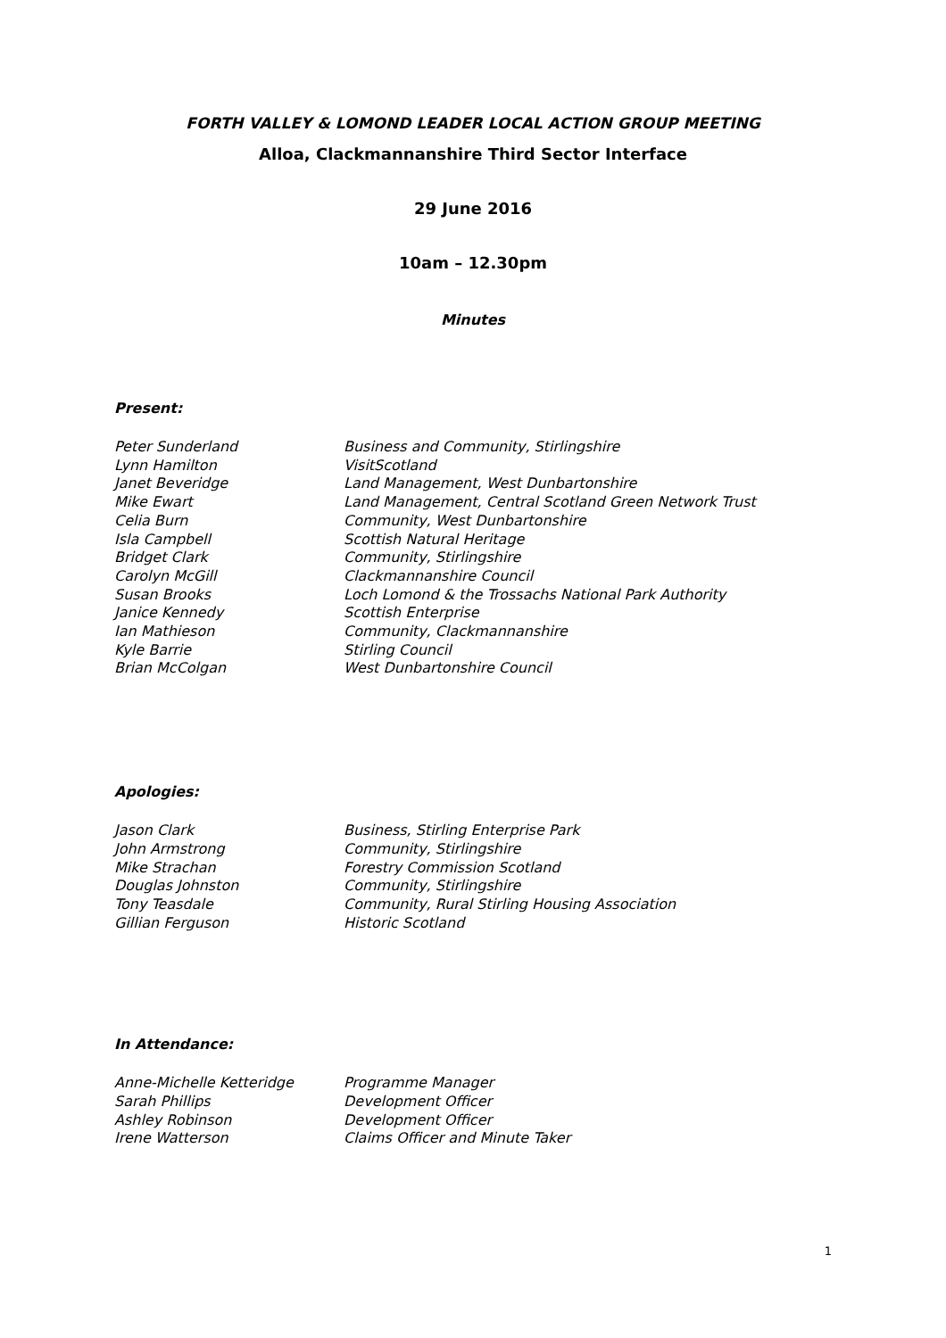FORTH VALLEY & LOMOND LEADER LOCAL ACTION GROUP MEETING
Alloa, Clackmannanshire Third Sector Interface
29 June 2016
10am – 12.30pm
Minutes
Present:
| Peter Sunderland | Business and Community, Stirlingshire |
| Lynn Hamilton | VisitScotland |
| Janet Beveridge | Land Management, West Dunbartonshire |
| Mike Ewart | Land Management, Central Scotland Green Network Trust |
| Celia Burn | Community, West Dunbartonshire |
| Isla Campbell | Scottish Natural Heritage |
| Bridget Clark | Community, Stirlingshire |
| Carolyn McGill | Clackmannanshire Council |
| Susan Brooks | Loch Lomond & the Trossachs National Park Authority |
| Janice Kennedy | Scottish Enterprise |
| Ian Mathieson | Community, Clackmannanshire |
| Kyle Barrie | Stirling Council |
| Brian McColgan | West Dunbartonshire Council |
Apologies:
| Jason Clark | Business, Stirling Enterprise Park |
| John Armstrong | Community, Stirlingshire |
| Mike Strachan | Forestry Commission Scotland |
| Douglas Johnston | Community, Stirlingshire |
| Tony Teasdale | Community, Rural Stirling Housing Association |
| Gillian Ferguson | Historic Scotland |
In Attendance:
| Anne-Michelle Ketteridge | Programme Manager |
| Sarah Phillips | Development Officer |
| Ashley Robinson | Development Officer |
| Irene Watterson | Claims Officer and Minute Taker |
1